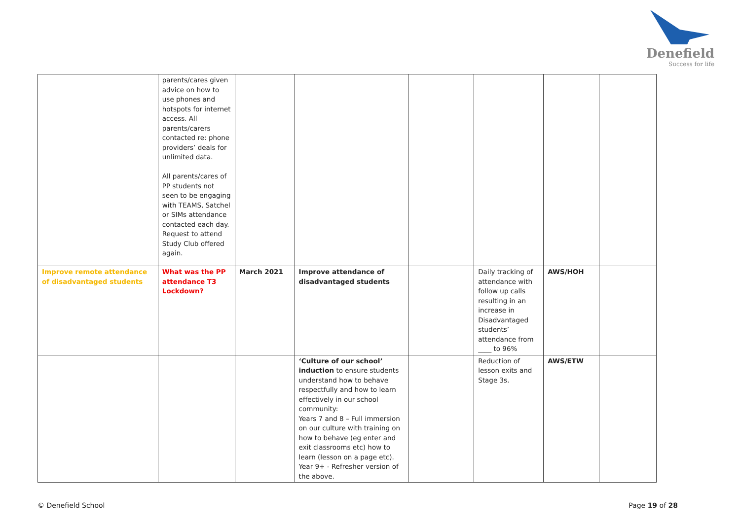Denefield
Success for life
| | parents/cares given advice on how to use phones and hotspots for internet access. All parents/carers contacted re: phone providers’ deals for unlimited data. All parents/cares of PP students not seen to be engaging with TEAMS, Satchel or SIMs attendance contacted each day. Request to attend Study Club offered again. | | | | | | |
| Improve remote attendance of disadvantaged students | What was the PP attendance T3 Lockdown? | March 2021 | Improve attendance of disadvantaged students | | Daily tracking of attendance with follow up calls resulting in an increase in Disadvantaged students’ attendance from ____ to 96% | AWS/HOH | |
| | | | ‘Culture of our school’ induction to ensure students understand how to behave respectfully and how to learn effectively in our school community: Years 7 and 8 – Full immersion on our culture with training on how to behave (eg enter and exit classrooms etc) how to learn (lesson on a page etc). Year 9+ - Refresher version of the above. | | Reduction of lesson exits and Stage 3s. | AWS/ETW | |
© Denefield School Page 19 of 28